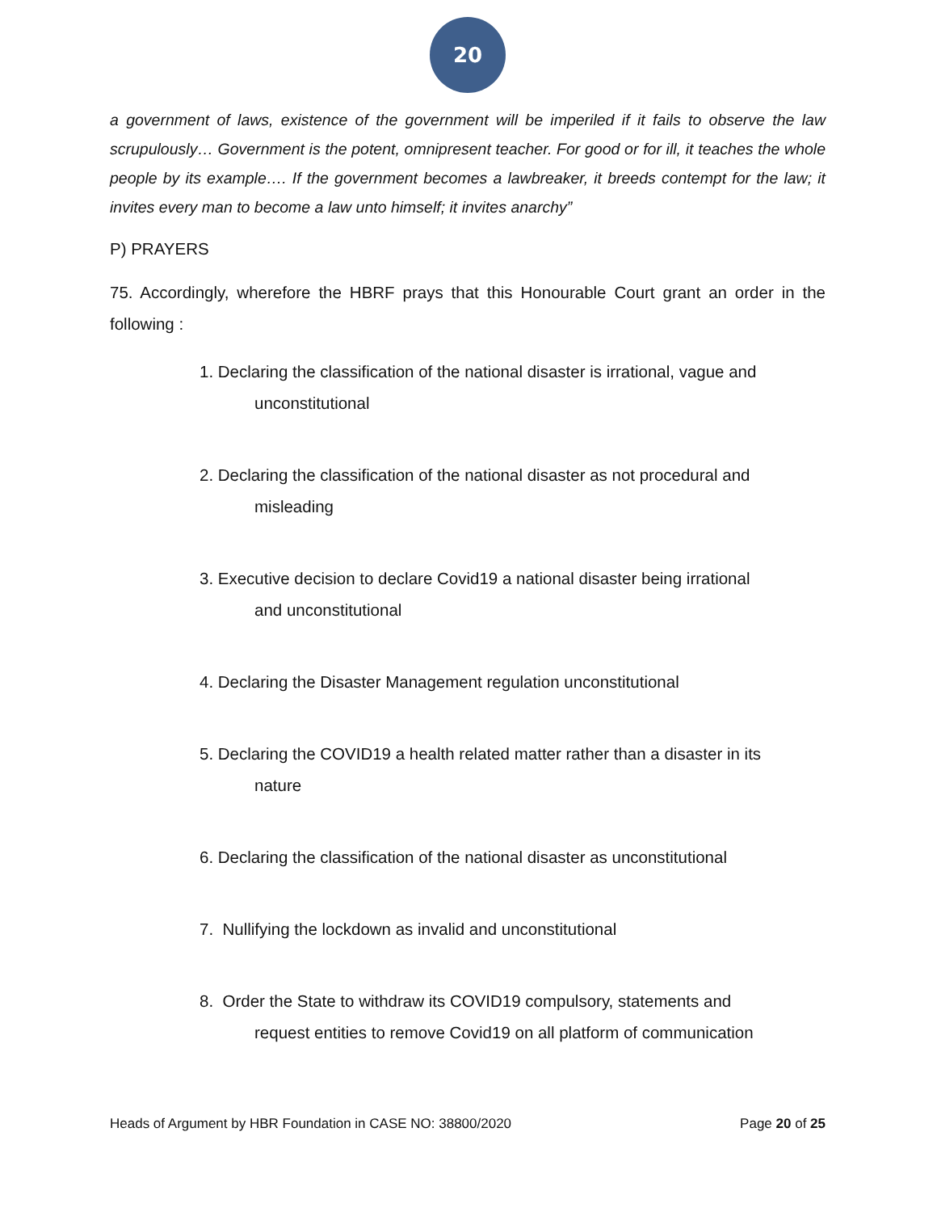20
a government of laws, existence of the government will be imperiled if it fails to observe the law scrupulously… Government is the potent, omnipresent teacher. For good or for ill, it teaches the whole people by its example…. If the government becomes a lawbreaker, it breeds contempt for the law; it invites every man to become a law unto himself; it invites anarchy”
P) PRAYERS
75. Accordingly, wherefore the HBRF prays that this Honourable Court grant an order in the following :
1. Declaring the classification of the national disaster is irrational, vague and
unconstitutional
2. Declaring the classification of the national disaster as not procedural and
misleading
3. Executive decision to declare Covid19 a national disaster being irrational
and unconstitutional
4. Declaring the Disaster Management regulation unconstitutional
5. Declaring the COVID19 a health related matter rather than a disaster in its
nature
6. Declaring the classification of the national disaster as unconstitutional
7. Nullifying the lockdown as invalid and unconstitutional
8. Order the State to withdraw its COVID19 compulsory, statements and
request entities to remove Covid19 on all platform of communication
Heads of Argument by HBR Foundation in CASE NO: 38800/2020 Page 20 of 25